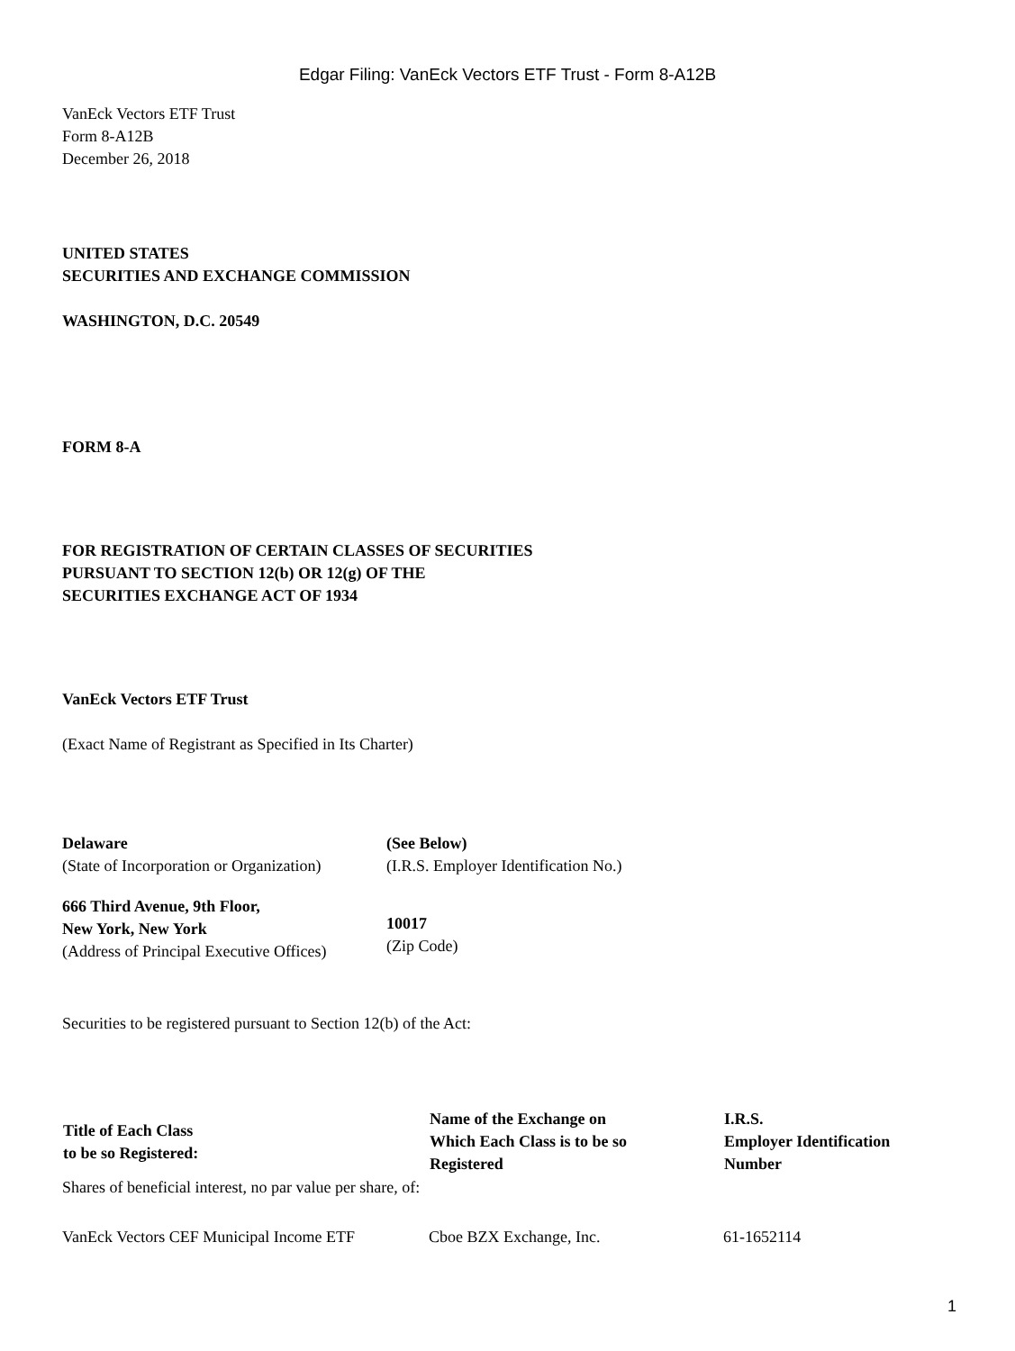Edgar Filing: VanEck Vectors ETF Trust - Form 8-A12B
VanEck Vectors ETF Trust
Form 8-A12B
December 26, 2018
UNITED STATES
SECURITIES AND EXCHANGE COMMISSION
WASHINGTON, D.C. 20549
FORM 8-A
FOR REGISTRATION OF CERTAIN CLASSES OF SECURITIES
PURSUANT TO SECTION 12(b) OR 12(g) OF THE
SECURITIES EXCHANGE ACT OF 1934
VanEck Vectors ETF Trust
(Exact Name of Registrant as Specified in Its Charter)
| Delaware (State of Incorporation or Organization) | (See Below) (I.R.S. Employer Identification No.) |
| 666 Third Avenue, 9th Floor, New York, New York (Address of Principal Executive Offices) | 10017 (Zip Code) |
Securities to be registered pursuant to Section 12(b) of the Act:
| Title of Each Class to be so Registered: | Name of the Exchange on Which Each Class is to be so Registered | I.R.S. Employer Identification Number |
| --- | --- | --- |
| Shares of beneficial interest, no par value per share, of: | | |
| VanEck Vectors CEF Municipal Income ETF | Cboe BZX Exchange, Inc. | 61-1652114 |
1